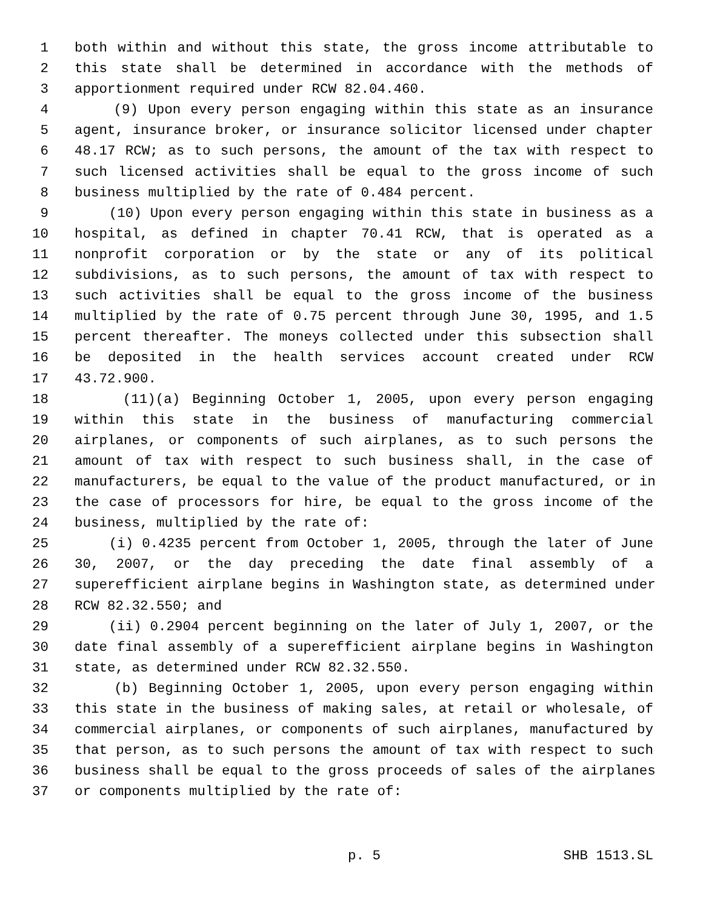1 both within and without this state, the gross income attributable to
2 this state shall be determined in accordance with the methods of
3 apportionment required under RCW 82.04.460.
4 (9) Upon every person engaging within this state as an insurance
5 agent, insurance broker, or insurance solicitor licensed under chapter
6 48.17 RCW; as to such persons, the amount of the tax with respect to
7 such licensed activities shall be equal to the gross income of such
8 business multiplied by the rate of 0.484 percent.
9 (10) Upon every person engaging within this state in business as a
10 hospital, as defined in chapter 70.41 RCW, that is operated as a
11 nonprofit corporation or by the state or any of its political
12 subdivisions, as to such persons, the amount of tax with respect to
13 such activities shall be equal to the gross income of the business
14 multiplied by the rate of 0.75 percent through June 30, 1995, and 1.5
15 percent thereafter. The moneys collected under this subsection shall
16 be deposited in the health services account created under RCW
17 43.72.900.
18 (11)(a) Beginning October 1, 2005, upon every person engaging
19 within this state in the business of manufacturing commercial
20 airplanes, or components of such airplanes, as to such persons the
21 amount of tax with respect to such business shall, in the case of
22 manufacturers, be equal to the value of the product manufactured, or in
23 the case of processors for hire, be equal to the gross income of the
24 business, multiplied by the rate of:
25 (i) 0.4235 percent from October 1, 2005, through the later of June
26 30, 2007, or the day preceding the date final assembly of a
27 superefficient airplane begins in Washington state, as determined under
28 RCW 82.32.550; and
29 (ii) 0.2904 percent beginning on the later of July 1, 2007, or the
30 date final assembly of a superefficient airplane begins in Washington
31 state, as determined under RCW 82.32.550.
32 (b) Beginning October 1, 2005, upon every person engaging within
33 this state in the business of making sales, at retail or wholesale, of
34 commercial airplanes, or components of such airplanes, manufactured by
35 that person, as to such persons the amount of tax with respect to such
36 business shall be equal to the gross proceeds of sales of the airplanes
37 or components multiplied by the rate of:
p. 5 SHB 1513.SL